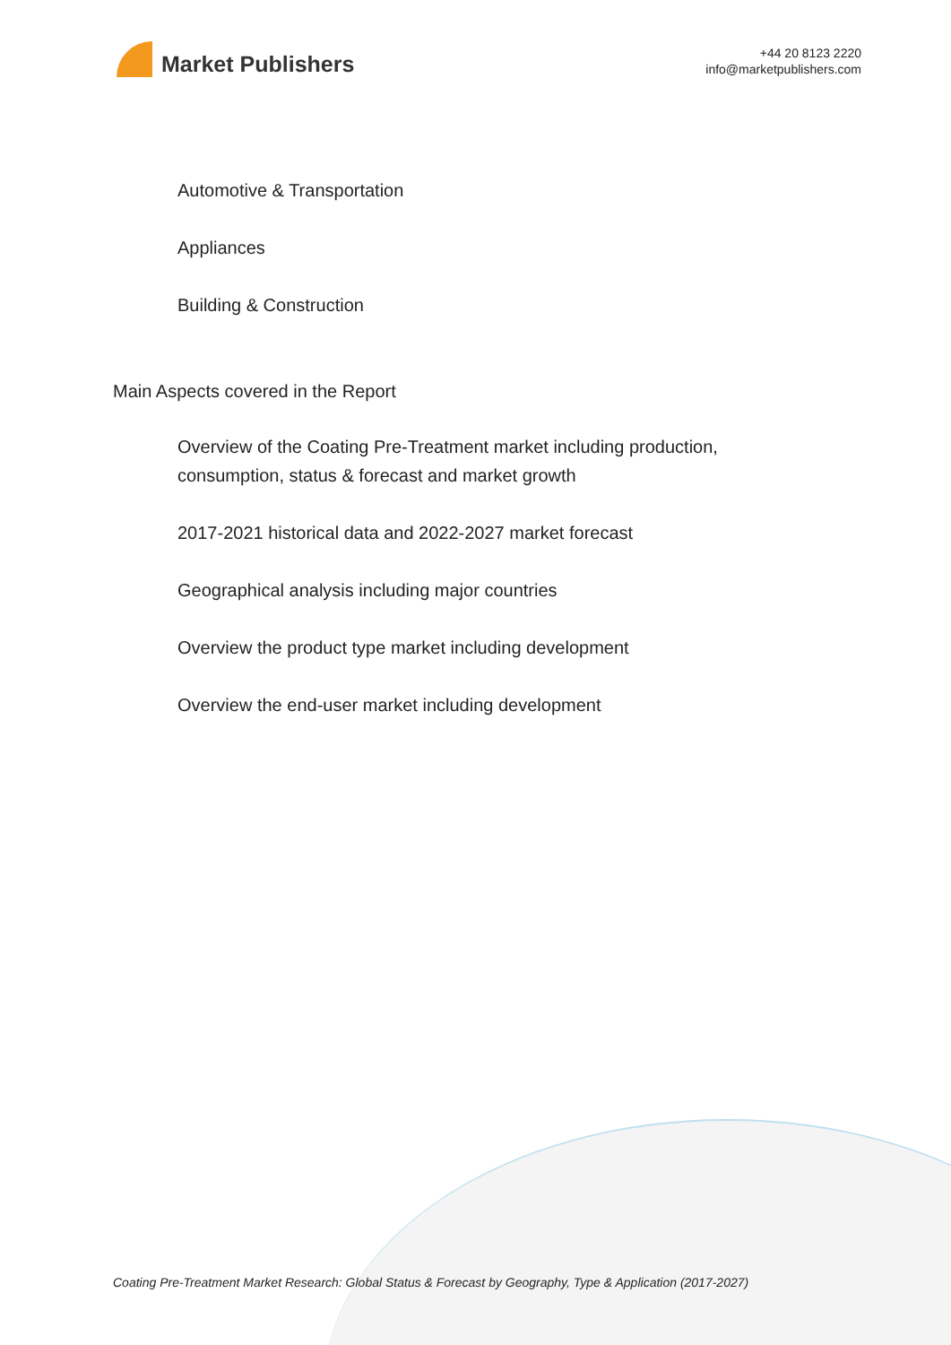Market Publishers
+44 20 8123 2220
info@marketpublishers.com
Automotive & Transportation
Appliances
Building & Construction
Main Aspects covered in the Report
Overview of the Coating Pre-Treatment market including production, consumption, status & forecast and market growth
2017-2021 historical data and 2022-2027 market forecast
Geographical analysis including major countries
Overview the product type market including development
Overview the end-user market including development
Coating Pre-Treatment Market Research: Global Status & Forecast by Geography, Type & Application (2017-2027)